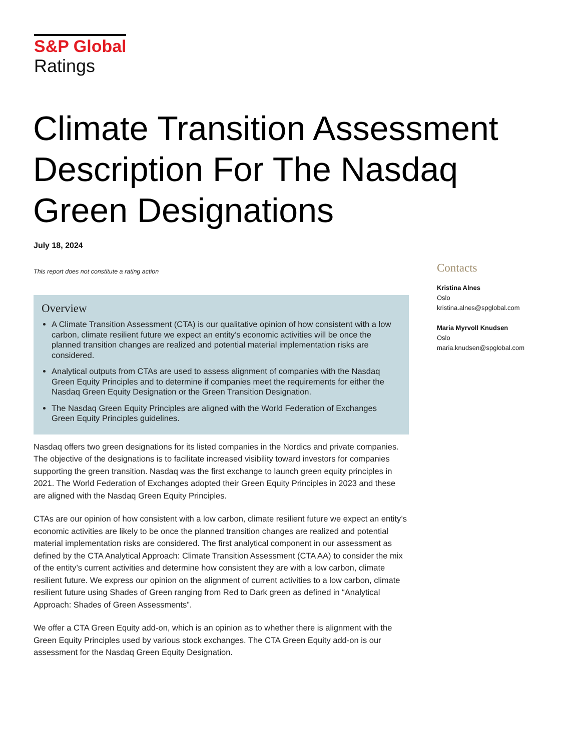S&P Global
Ratings
Climate Transition Assessment Description For The Nasdaq Green Designations
July 18, 2024
This report does not constitute a rating action
Overview
A Climate Transition Assessment (CTA) is our qualitative opinion of how consistent with a low carbon, climate resilient future we expect an entity’s economic activities will be once the planned transition changes are realized and potential material implementation risks are considered.
Analytical outputs from CTAs are used to assess alignment of companies with the Nasdaq Green Equity Principles and to determine if companies meet the requirements for either the Nasdaq Green Equity Designation or the Green Transition Designation.
The Nasdaq Green Equity Principles are aligned with the World Federation of Exchanges Green Equity Principles guidelines.
Nasdaq offers two green designations for its listed companies in the Nordics and private companies. The objective of the designations is to facilitate increased visibility toward investors for companies supporting the green transition. Nasdaq was the first exchange to launch green equity principles in 2021. The World Federation of Exchanges adopted their Green Equity Principles in 2023 and these are aligned with the Nasdaq Green Equity Principles.
CTAs are our opinion of how consistent with a low carbon, climate resilient future we expect an entity’s economic activities are likely to be once the planned transition changes are realized and potential material implementation risks are considered. The first analytical component in our assessment as defined by the CTA Analytical Approach: Climate Transition Assessment (CTA AA) to consider the mix of the entity’s current activities and determine how consistent they are with a low carbon, climate resilient future. We express our opinion on the alignment of current activities to a low carbon, climate resilient future using Shades of Green ranging from Red to Dark green as defined in “Analytical Approach: Shades of Green Assessments”.
We offer a CTA Green Equity add-on, which is an opinion as to whether there is alignment with the Green Equity Principles used by various stock exchanges. The CTA Green Equity add-on is our assessment for the Nasdaq Green Equity Designation.
Contacts
Kristina Alnes
Oslo
kristina.alnes@spglobal.com
Maria Myrvoll Knudsen
Oslo
maria.knudsen@spglobal.com